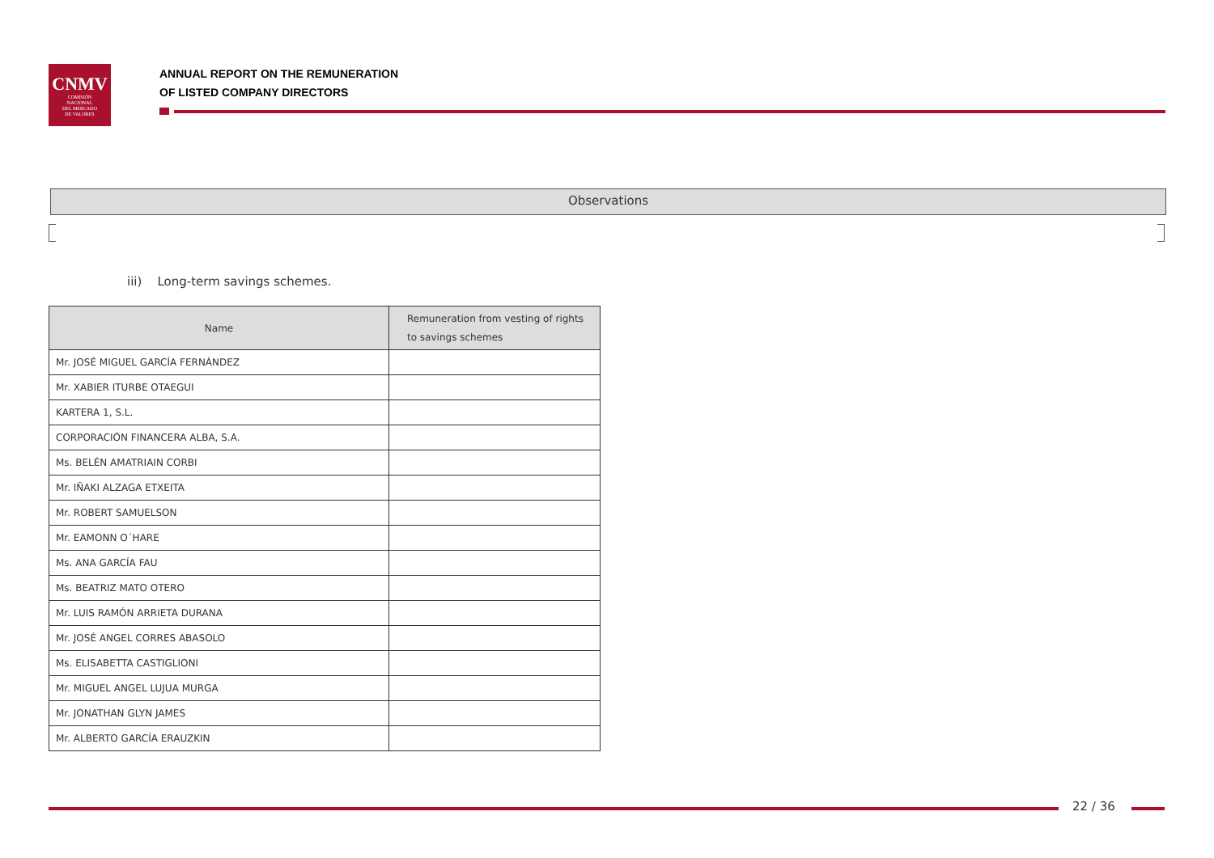CNMV
COMISIÓN
NACIONAL
DEL MERCADO
DE VALORES
ANNUAL REPORT ON THE REMUNERATION
OF LISTED COMPANY DIRECTORS
Observations
iii) Long-term savings schemes.
| Name | Remuneration from vesting of rights to savings schemes |
| --- | --- |
| Mr. JOSÉ MIGUEL GARCÍA FERNÁNDEZ | |
| Mr. XABIER ITURBE OTAEGUI | |
| KARTERA 1, S.L. | |
| CORPORACIÓN FINANCERA ALBA, S.A. | |
| Ms. BELÉN AMATRIAIN CORBI | |
| Mr. IÑAKI ALZAGA ETXEITA | |
| Mr. ROBERT SAMUELSON | |
| Mr. EAMONN O´HARE | |
| Ms. ANA GARCÍA FAU | |
| Ms. BEATRIZ MATO OTERO | |
| Mr. LUIS RAMÓN ARRIETA DURANA | |
| Mr. JOSÉ ANGEL CORRES ABASOLO | |
| Ms. ELISABETTA CASTIGLIONI | |
| Mr. MIGUEL ANGEL LUJUA MURGA | |
| Mr. JONATHAN GLYN JAMES | |
| Mr. ALBERTO GARCÍA ERAUZKIN | |
22 / 36